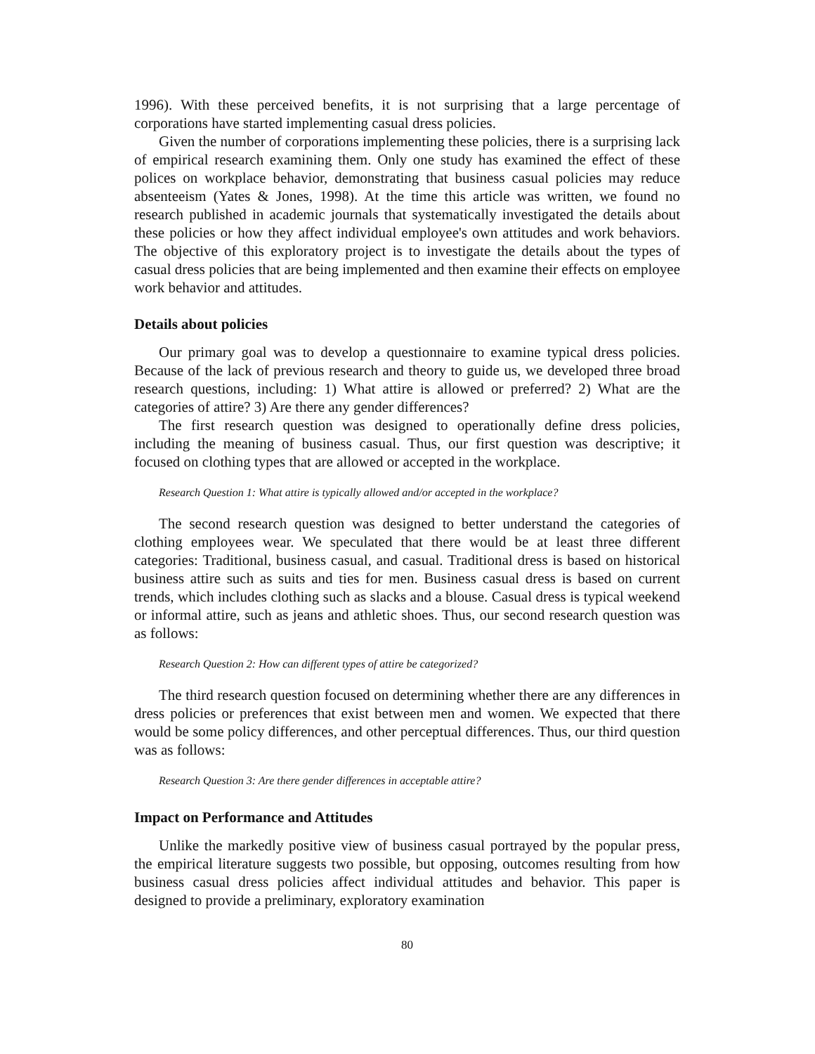1996). With these perceived benefits, it is not surprising that a large percentage of corporations have started implementing casual dress policies.
Given the number of corporations implementing these policies, there is a surprising lack of empirical research examining them. Only one study has examined the effect of these polices on workplace behavior, demonstrating that business casual policies may reduce absenteeism (Yates & Jones, 1998). At the time this article was written, we found no research published in academic journals that systematically investigated the details about these policies or how they affect individual employee's own attitudes and work behaviors. The objective of this exploratory project is to investigate the details about the types of casual dress policies that are being implemented and then examine their effects on employee work behavior and attitudes.
Details about policies
Our primary goal was to develop a questionnaire to examine typical dress policies. Because of the lack of previous research and theory to guide us, we developed three broad research questions, including: 1) What attire is allowed or preferred? 2) What are the categories of attire? 3) Are there any gender differences?
The first research question was designed to operationally define dress policies, including the meaning of business casual. Thus, our first question was descriptive; it focused on clothing types that are allowed or accepted in the workplace.
Research Question 1: What attire is typically allowed and/or accepted in the workplace?
The second research question was designed to better understand the categories of clothing employees wear. We speculated that there would be at least three different categories: Traditional, business casual, and casual. Traditional dress is based on historical business attire such as suits and ties for men. Business casual dress is based on current trends, which includes clothing such as slacks and a blouse. Casual dress is typical weekend or informal attire, such as jeans and athletic shoes. Thus, our second research question was as follows:
Research Question 2: How can different types of attire be categorized?
The third research question focused on determining whether there are any differences in dress policies or preferences that exist between men and women. We expected that there would be some policy differences, and other perceptual differences. Thus, our third question was as follows:
Research Question 3: Are there gender differences in acceptable attire?
Impact on Performance and Attitudes
Unlike the markedly positive view of business casual portrayed by the popular press, the empirical literature suggests two possible, but opposing, outcomes resulting from how business casual dress policies affect individual attitudes and behavior. This paper is designed to provide a preliminary, exploratory examination
80